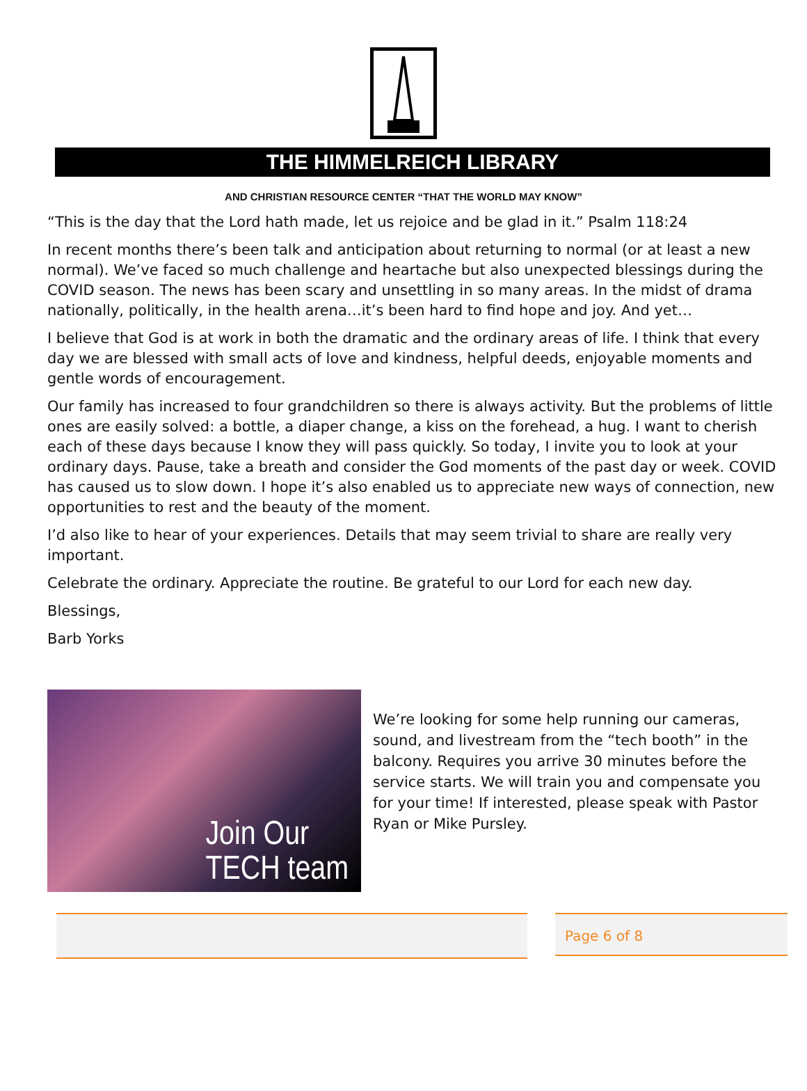THE HIMMELREICH LIBRARY
AND CHRISTIAN RESOURCE CENTER “THAT THE WORLD MAY KNOW”
“This is the day that the Lord hath made, let us rejoice and be glad in it.” Psalm 118:24
In recent months there’s been talk and anticipation about returning to normal (or at least a new normal). We’ve faced so much challenge and heartache but also unexpected blessings during the COVID season. The news has been scary and unsettling in so many areas. In the midst of drama nationally, politically, in the health arena…it’s been hard to find hope and joy. And yet…
I believe that God is at work in both the dramatic and the ordinary areas of life. I think that every day we are blessed with small acts of love and kindness, helpful deeds, enjoyable moments and gentle words of encouragement.
Our family has increased to four grandchildren so there is always activity. But the problems of little ones are easily solved: a bottle, a diaper change, a kiss on the forehead, a hug. I want to cherish each of these days because I know they will pass quickly. So today, I invite you to look at your ordinary days. Pause, take a breath and consider the God moments of the past day or week. COVID has caused us to slow down. I hope it’s also enabled us to appreciate new ways of connection, new opportunities to rest and the beauty of the moment.
I’d also like to hear of your experiences. Details that may seem trivial to share are really very important.
Celebrate the ordinary. Appreciate the routine. Be grateful to our Lord for each new day.
Blessings,
Barb Yorks
Join Our
TECH team
We’re looking for some help running our cameras, sound, and livestream from the “tech booth” in the balcony. Requires you arrive 30 minutes before the service starts. We will train you and compensate you for your time! If interested, please speak with Pastor Ryan or Mike Pursley.
Page 6 of 8